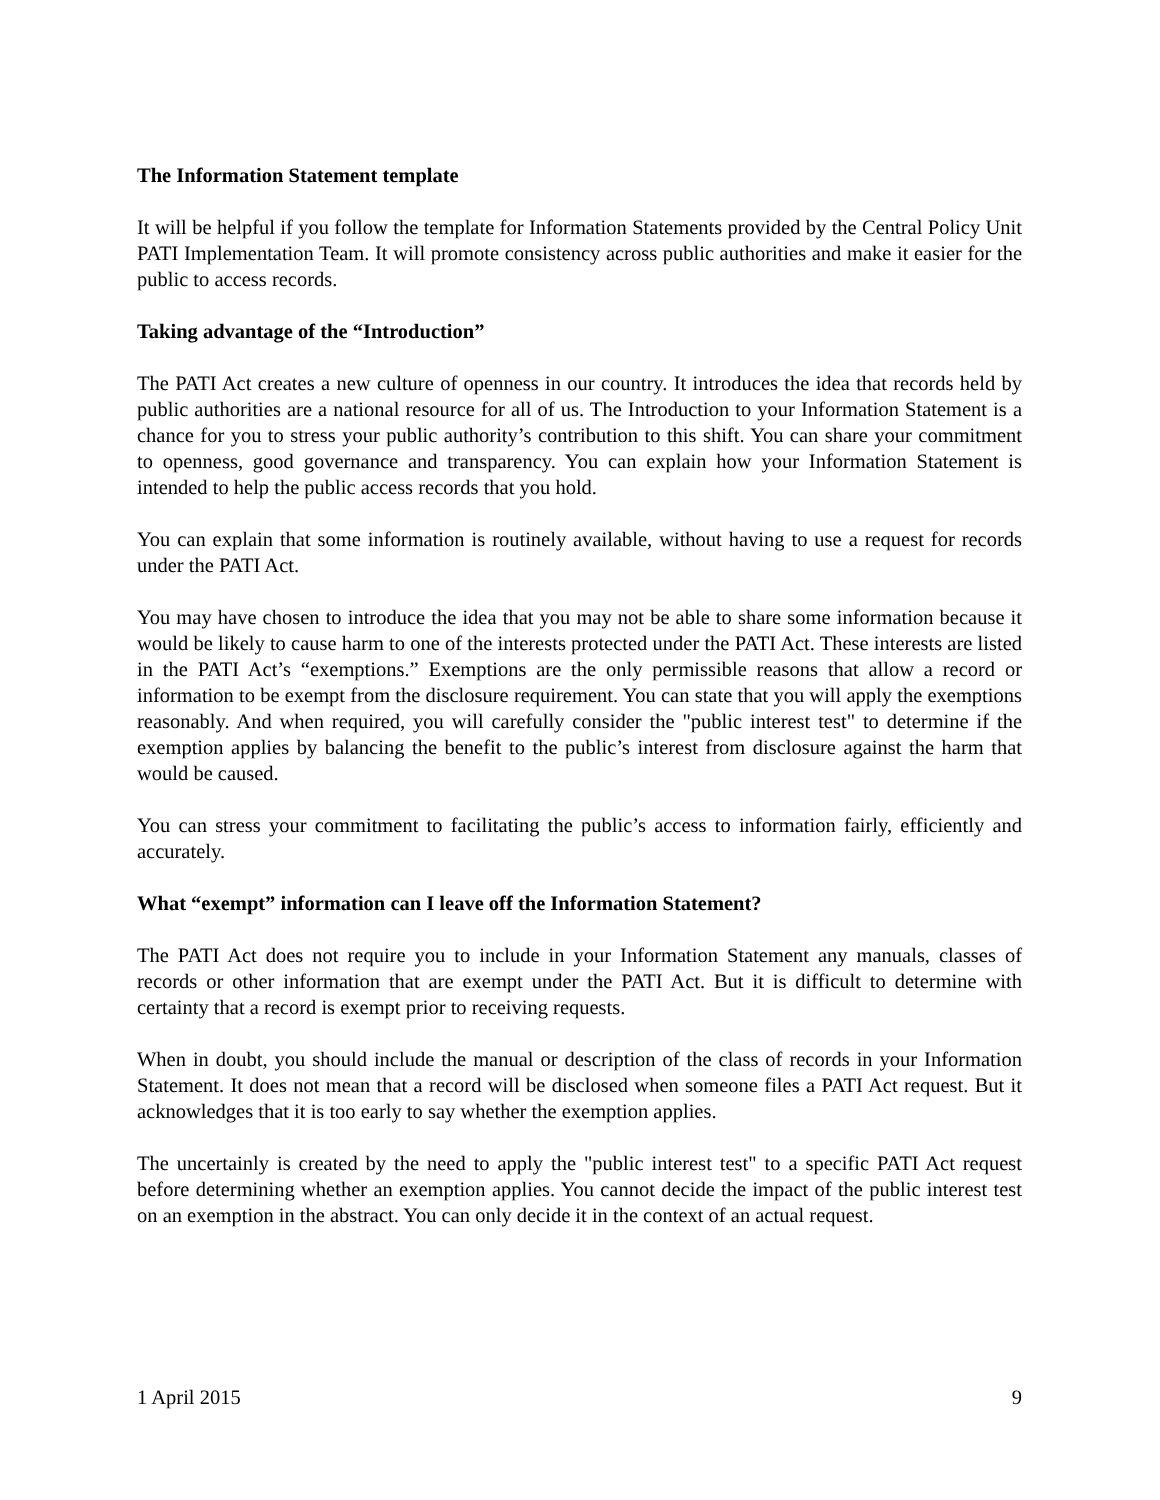The Information Statement template
It will be helpful if you follow the template for Information Statements provided by the Central Policy Unit PATI Implementation Team. It will promote consistency across public authorities and make it easier for the public to access records.
Taking advantage of the “Introduction”
The PATI Act creates a new culture of openness in our country. It introduces the idea that records held by public authorities are a national resource for all of us. The Introduction to your Information Statement is a chance for you to stress your public authority’s contribution to this shift. You can share your commitment to openness, good governance and transparency. You can explain how your Information Statement is intended to help the public access records that you hold.
You can explain that some information is routinely available, without having to use a request for records under the PATI Act.
You may have chosen to introduce the idea that you may not be able to share some information because it would be likely to cause harm to one of the interests protected under the PATI Act. These interests are listed in the PATI Act’s “exemptions.” Exemptions are the only permissible reasons that allow a record or information to be exempt from the disclosure requirement. You can state that you will apply the exemptions reasonably. And when required, you will carefully consider the "public interest test" to determine if the exemption applies by balancing the benefit to the public’s interest from disclosure against the harm that would be caused.
You can stress your commitment to facilitating the public’s access to information fairly, efficiently and accurately.
What “exempt” information can I leave off the Information Statement?
The PATI Act does not require you to include in your Information Statement any manuals, classes of records or other information that are exempt under the PATI Act. But it is difficult to determine with certainty that a record is exempt prior to receiving requests.
When in doubt, you should include the manual or description of the class of records in your Information Statement. It does not mean that a record will be disclosed when someone files a PATI Act request. But it acknowledges that it is too early to say whether the exemption applies.
The uncertainly is created by the need to apply the "public interest test" to a specific PATI Act request before determining whether an exemption applies. You cannot decide the impact of the public interest test on an exemption in the abstract. You can only decide it in the context of an actual request.
1 April 2015 9